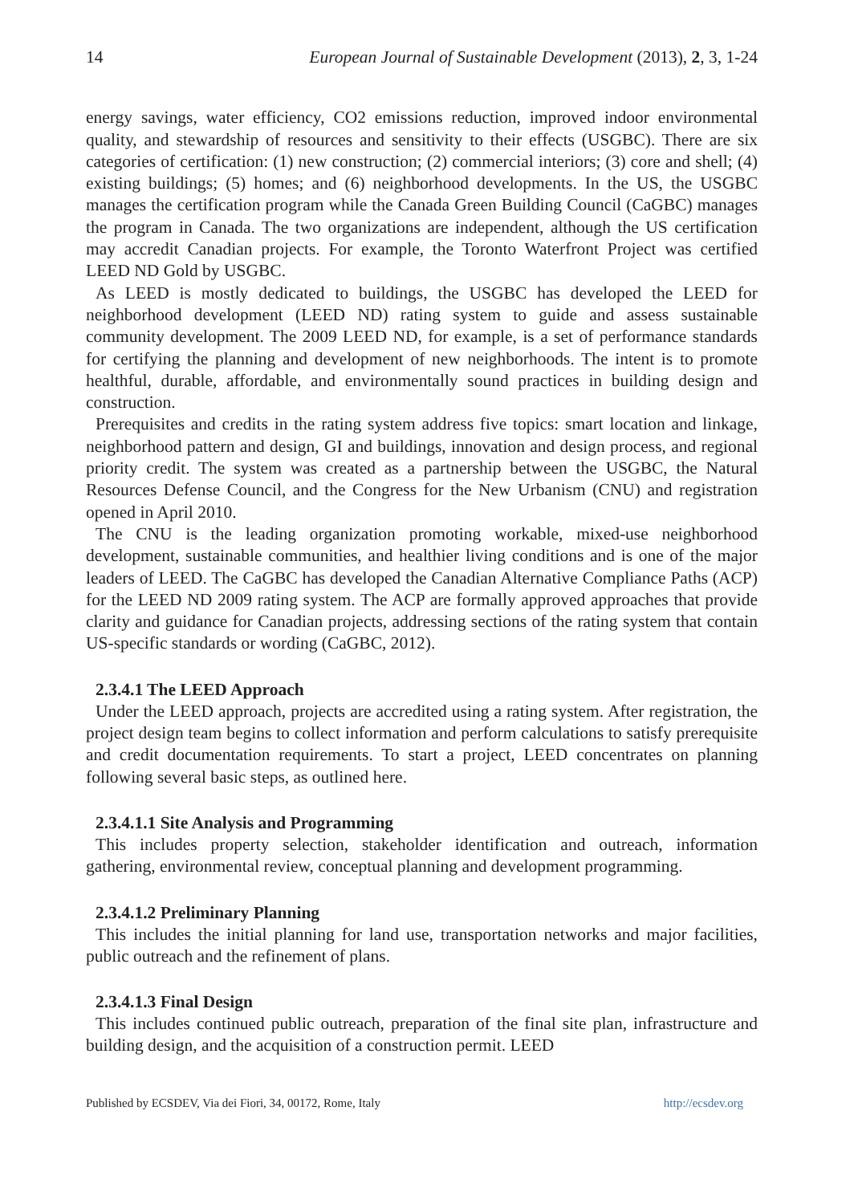14 European Journal of Sustainable Development (2013), 2, 3, 1-24
energy savings, water efficiency, CO2 emissions reduction, improved indoor environmental quality, and stewardship of resources and sensitivity to their effects (USGBC). There are six categories of certification: (1) new construction; (2) commercial interiors; (3) core and shell; (4) existing buildings; (5) homes; and (6) neighborhood developments. In the US, the USGBC manages the certification program while the Canada Green Building Council (CaGBC) manages the program in Canada. The two organizations are independent, although the US certification may accredit Canadian projects. For example, the Toronto Waterfront Project was certified LEED ND Gold by USGBC.
As LEED is mostly dedicated to buildings, the USGBC has developed the LEED for neighborhood development (LEED ND) rating system to guide and assess sustainable community development. The 2009 LEED ND, for example, is a set of performance standards for certifying the planning and development of new neighborhoods. The intent is to promote healthful, durable, affordable, and environmentally sound practices in building design and construction.
Prerequisites and credits in the rating system address five topics: smart location and linkage, neighborhood pattern and design, GI and buildings, innovation and design process, and regional priority credit. The system was created as a partnership between the USGBC, the Natural Resources Defense Council, and the Congress for the New Urbanism (CNU) and registration opened in April 2010.
The CNU is the leading organization promoting workable, mixed-use neighborhood development, sustainable communities, and healthier living conditions and is one of the major leaders of LEED. The CaGBC has developed the Canadian Alternative Compliance Paths (ACP) for the LEED ND 2009 rating system. The ACP are formally approved approaches that provide clarity and guidance for Canadian projects, addressing sections of the rating system that contain US-specific standards or wording (CaGBC, 2012).
2.3.4.1 The LEED Approach
Under the LEED approach, projects are accredited using a rating system. After registration, the project design team begins to collect information and perform calculations to satisfy prerequisite and credit documentation requirements. To start a project, LEED concentrates on planning following several basic steps, as outlined here.
2.3.4.1.1 Site Analysis and Programming
This includes property selection, stakeholder identification and outreach, information gathering, environmental review, conceptual planning and development programming.
2.3.4.1.2 Preliminary Planning
This includes the initial planning for land use, transportation networks and major facilities, public outreach and the refinement of plans.
2.3.4.1.3 Final Design
This includes continued public outreach, preparation of the final site plan, infrastructure and building design, and the acquisition of a construction permit. LEED
Published by ECSDEV, Via dei Fiori, 34, 00172, Rome, Italy http://ecsdev.org